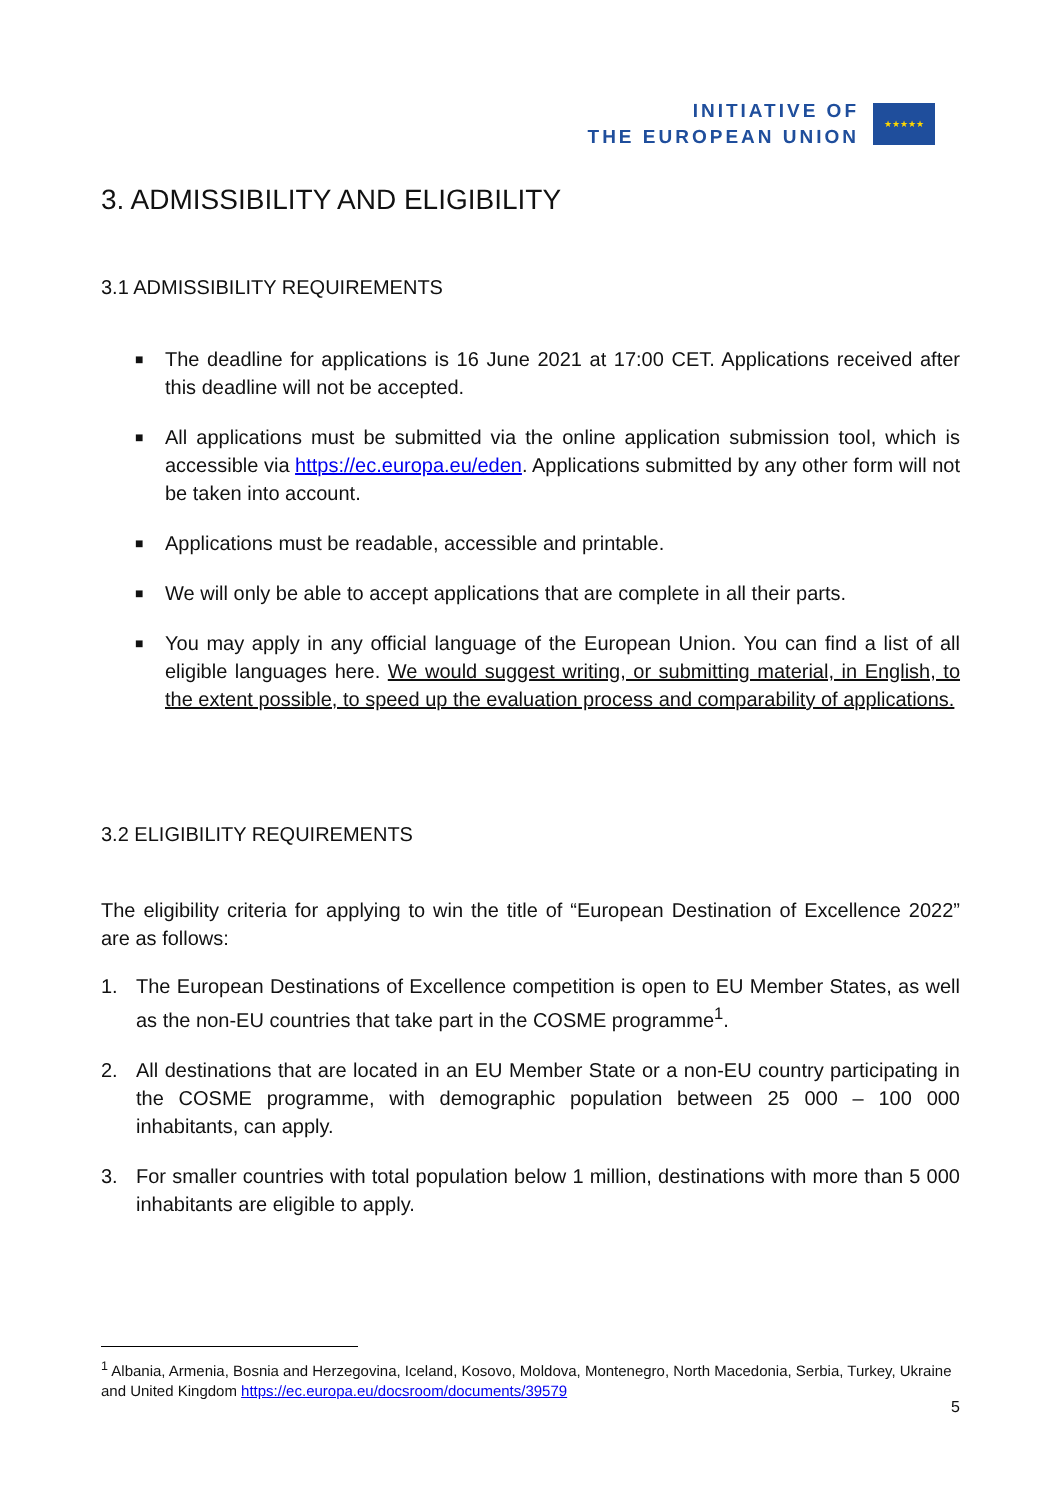INITIATIVE OF
THE EUROPEAN UNION
★★★★★
3. ADMISSIBILITY AND ELIGIBILITY
3.1 ADMISSIBILITY REQUIREMENTS
■ The deadline for applications is 16 June 2021 at 17:00 CET. Applications received after this deadline will not be accepted.
■ All applications must be submitted via the online application submission tool, which is accessible via https://ec.europa.eu/eden. Applications submitted by any other form will not be taken into account.
■ Applications must be readable, accessible and printable.
■ We will only be able to accept applications that are complete in all their parts.
■ You may apply in any official language of the European Union. You can find a list of all eligible languages here. We would suggest writing, or submitting material, in English, to the extent possible, to speed up the evaluation process and comparability of applications.
3.2 ELIGIBILITY REQUIREMENTS
The eligibility criteria for applying to win the title of “European Destination of Excellence 2022” are as follows:
1. The European Destinations of Excellence competition is open to EU Member States, as well as the non-EU countries that take part in the COSME programme<sup>1</sup>.
2. All destinations that are located in an EU Member State or a non-EU country participating in the COSME programme, with demographic population between 25 000 – 100 000 inhabitants, can apply.
3. For smaller countries with total population below 1 million, destinations with more than 5 000 inhabitants are eligible to apply.
<sup>1</sup> Albania, Armenia, Bosnia and Herzegovina, Iceland, Kosovo, Moldova, Montenegro, North Macedonia, Serbia, Turkey, Ukraine and United Kingdom https://ec.europa.eu/docsroom/documents/39579
5